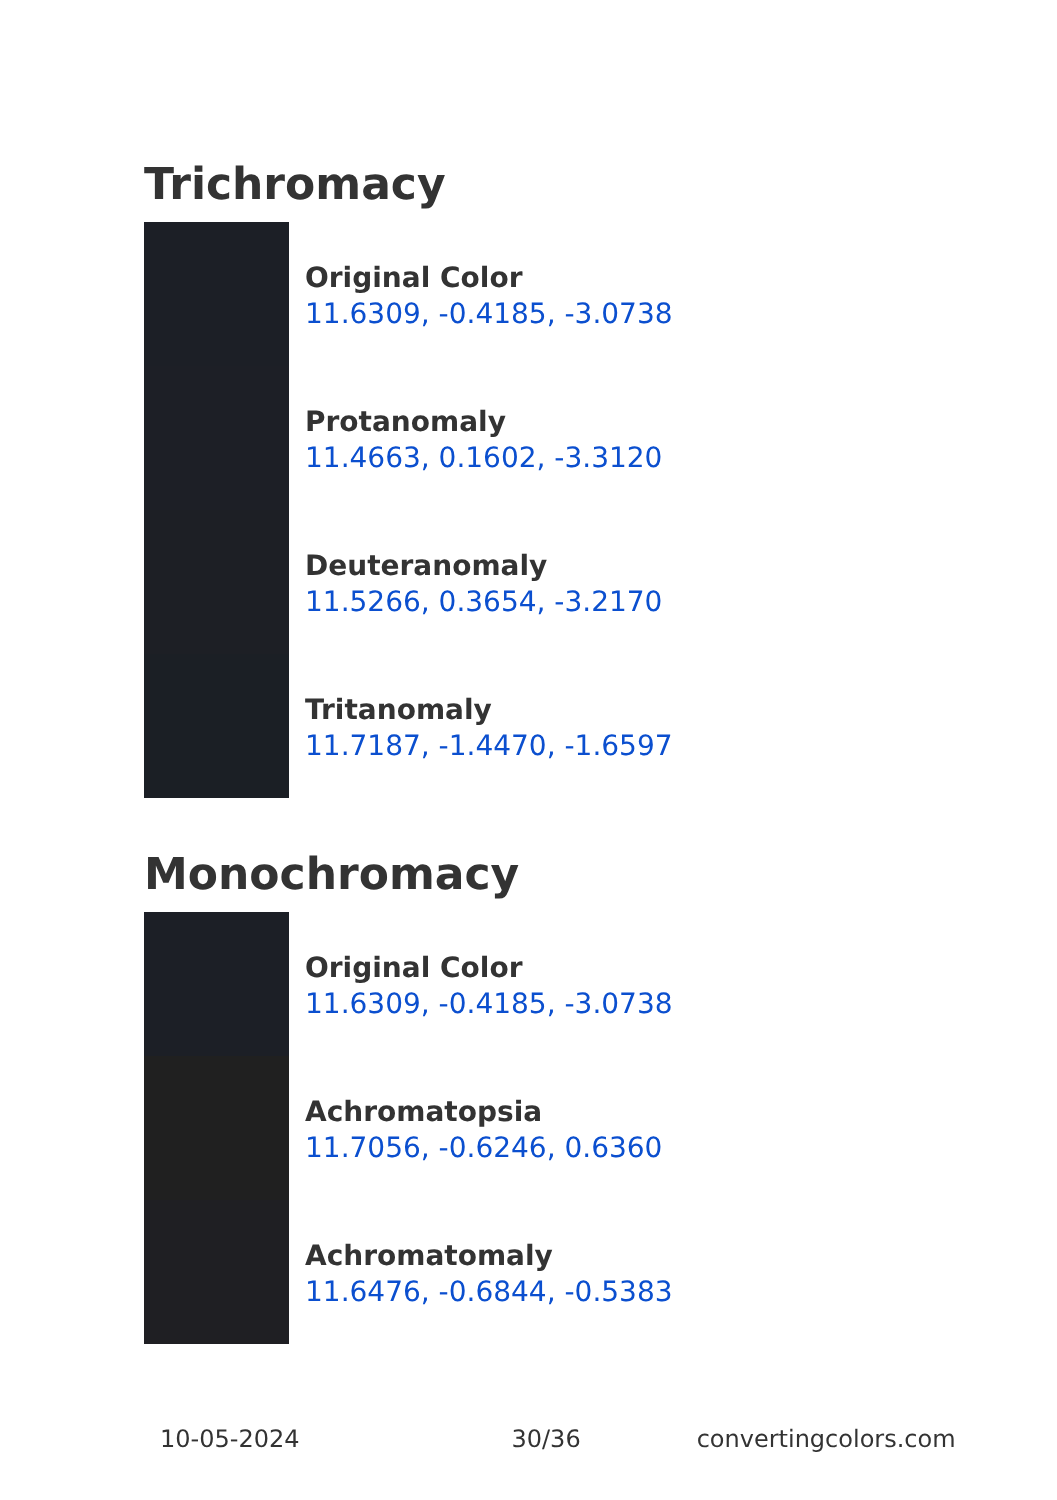Trichromacy
Original Color
11.6309, -0.4185, -3.0738
Protanomaly
11.4663, 0.1602, -3.3120
Deuteranomaly
11.5266, 0.3654, -3.2170
Tritanomaly
11.7187, -1.4470, -1.6597
Monochromacy
Original Color
11.6309, -0.4185, -3.0738
Achromatopsia
11.7056, -0.6246, 0.6360
Achromatomaly
11.6476, -0.6844, -0.5383
10-05-2024 30/36 convertingcolors.com